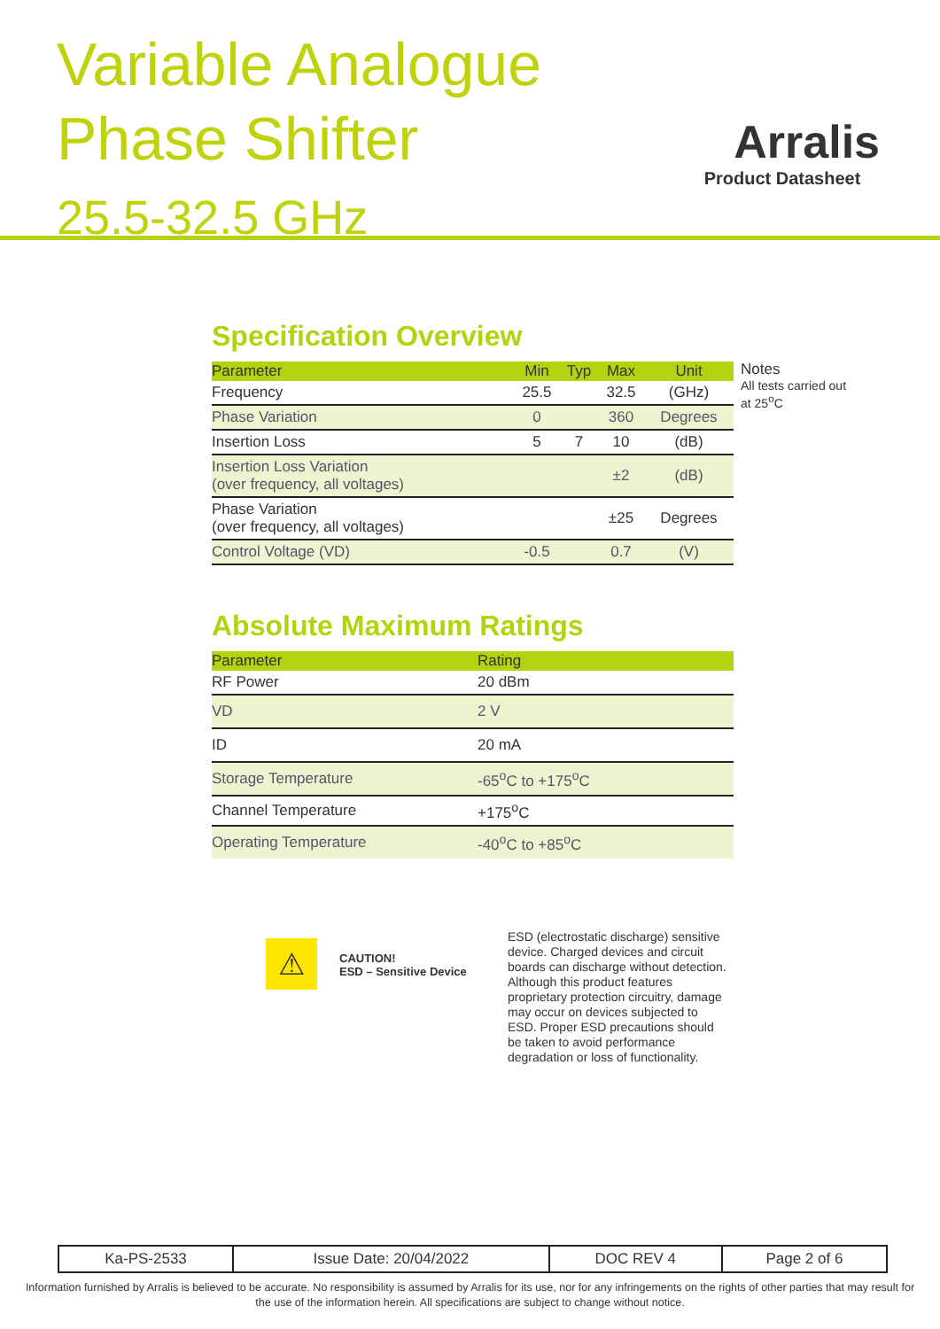Variable Analogue
Phase Shifter
25.5-32.5 GHz
Arralis
Product Datasheet
Specification Overview
| Parameter | Min | Typ | Max | Unit |
| --- | --- | --- | --- | --- |
| Frequency | 25.5 | | 32.5 | (GHz) |
| Phase Variation | 0 | | 360 | Degrees |
| Insertion Loss | 5 | 7 | 10 | (dB) |
| Insertion Loss Variation (over frequency, all voltages) | | | ±2 | (dB) |
| Phase Variation (over frequency, all voltages) | | | ±25 | Degrees |
| Control Voltage (VD) | -0.5 | | 0.7 | (V) |
Notes
All tests carried out
at 25<sup>o</sup>C
Absolute Maximum Ratings
| Parameter | Rating |
| --- | --- |
| RF Power | 20 dBm |
| VD | 2 V |
| ID | 20 mA |
| Storage Temperature | -65<sup>o</sup>C to +175<sup>o</sup>C |
| Channel Temperature | +175<sup>o</sup>C |
| Operating Temperature | -40<sup>o</sup>C to +85<sup>o</sup>C |
⚠
CAUTION!
ESD – Sensitive Device
ESD (electrostatic discharge) sensitive device. Charged devices and circuit boards can discharge without detection. Although this product features proprietary protection circuitry, damage may occur on devices subjected to ESD. Proper ESD precautions should be taken to avoid performance degradation or loss of functionality.
| Ka-PS-2533 | Issue Date: 20/04/2022 | DOC REV 4 | Page 2 of 6 |
Information furnished by Arralis is believed to be accurate. No responsibility is assumed by Arralis for its use, nor for any infringements on the rights of other parties that may result for the use of the information herein. All specifications are subject to change without notice.